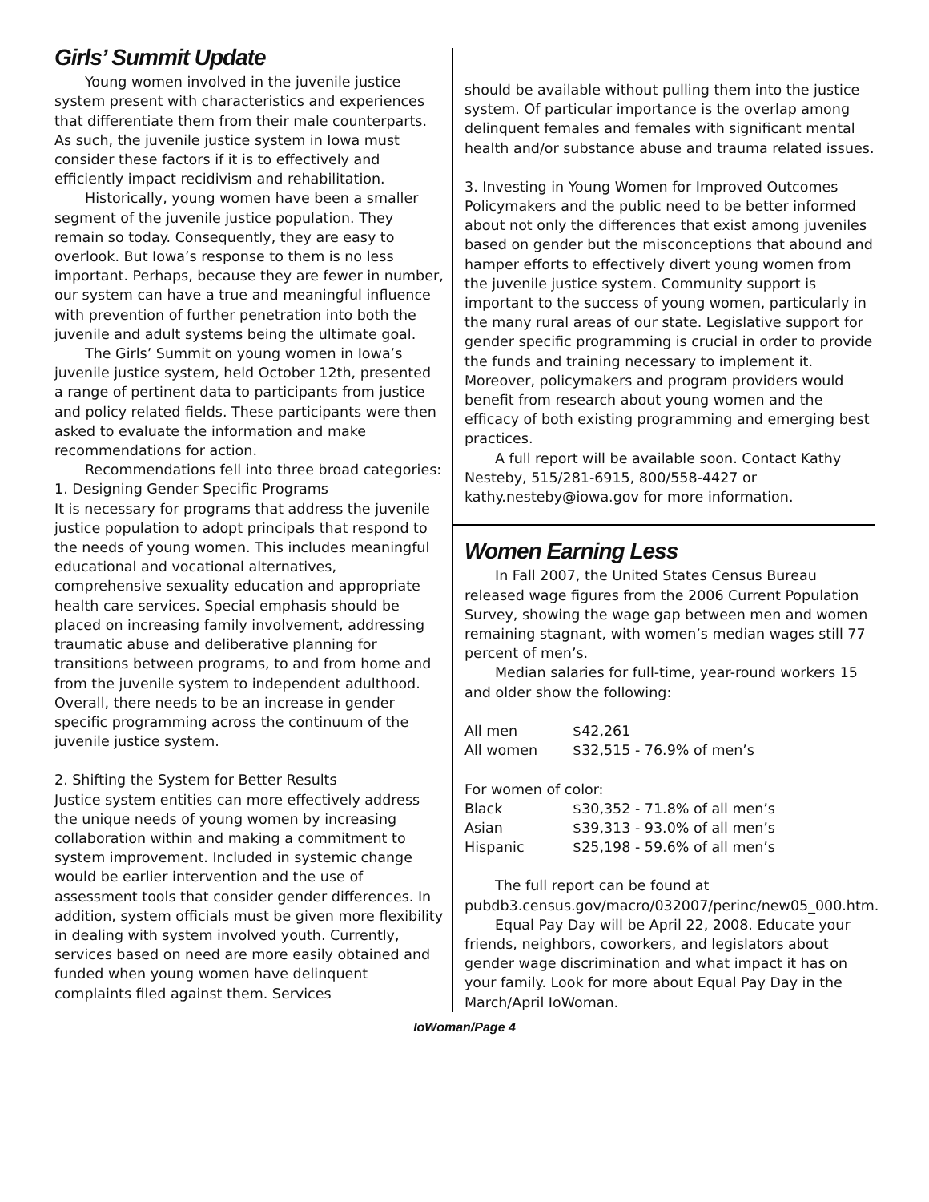Girls’ Summit Update
Young women involved in the juvenile justice system present with characteristics and experiences that differentiate them from their male counterparts. As such, the juvenile justice system in Iowa must consider these factors if it is to effectively and efficiently impact recidivism and rehabilitation.
Historically, young women have been a smaller segment of the juvenile justice population. They remain so today. Consequently, they are easy to overlook. But Iowa’s response to them is no less important. Perhaps, because they are fewer in number, our system can have a true and meaningful influence with prevention of further penetration into both the juvenile and adult systems being the ultimate goal.
The Girls’ Summit on young women in Iowa’s juvenile justice system, held October 12th, presented a range of pertinent data to participants from justice and policy related fields. These participants were then asked to evaluate the information and make recommendations for action.
Recommendations fell into three broad categories:
1. Designing Gender Specific Programs
It is necessary for programs that address the juvenile justice population to adopt principals that respond to the needs of young women. This includes meaningful educational and vocational alternatives, comprehensive sexuality education and appropriate health care services. Special emphasis should be placed on increasing family involvement, addressing traumatic abuse and deliberative planning for transitions between programs, to and from home and from the juvenile system to independent adulthood. Overall, there needs to be an increase in gender specific programming across the continuum of the juvenile justice system.
2. Shifting the System for Better Results
Justice system entities can more effectively address the unique needs of young women by increasing collaboration within and making a commitment to system improvement. Included in systemic change would be earlier intervention and the use of assessment tools that consider gender differences. In addition, system officials must be given more flexibility in dealing with system involved youth. Currently, services based on need are more easily obtained and funded when young women have delinquent complaints filed against them. Services
should be available without pulling them into the justice system. Of particular importance is the overlap among delinquent females and females with significant mental health and/or substance abuse and trauma related issues.
3. Investing in Young Women for Improved Outcomes
Policymakers and the public need to be better informed about not only the differences that exist among juveniles based on gender but the misconceptions that abound and hamper efforts to effectively divert young women from the juvenile justice system. Community support is important to the success of young women, particularly in the many rural areas of our state. Legislative support for gender specific programming is crucial in order to provide the funds and training necessary to implement it. Moreover, policymakers and program providers would benefit from research about young women and the efficacy of both existing programming and emerging best practices.
A full report will be available soon. Contact Kathy Nesteby, 515/281-6915, 800/558-4427 or kathy.nesteby@iowa.gov for more information.
Women Earning Less
In Fall 2007, the United States Census Bureau released wage figures from the 2006 Current Population Survey, showing the wage gap between men and women remaining stagnant, with women’s median wages still 77 percent of men’s.
Median salaries for full-time, year-round workers 15 and older show the following:
| All men | $42,261 |
| All women | $32,515 - 76.9% of men’s |
| For women of color: | |
| Black | $30,352 - 71.8% of all men’s |
| Asian | $39,313 - 93.0% of all men’s |
| Hispanic | $25,198 - 59.6% of all men’s |
The full report can be found at pubdb3.census.gov/macro/032007/perinc/new05_000.htm.
Equal Pay Day will be April 22, 2008. Educate your friends, neighbors, coworkers, and legislators about gender wage discrimination and what impact it has on your family. Look for more about Equal Pay Day in the March/April IoWoman.
IoWoman/Page 4